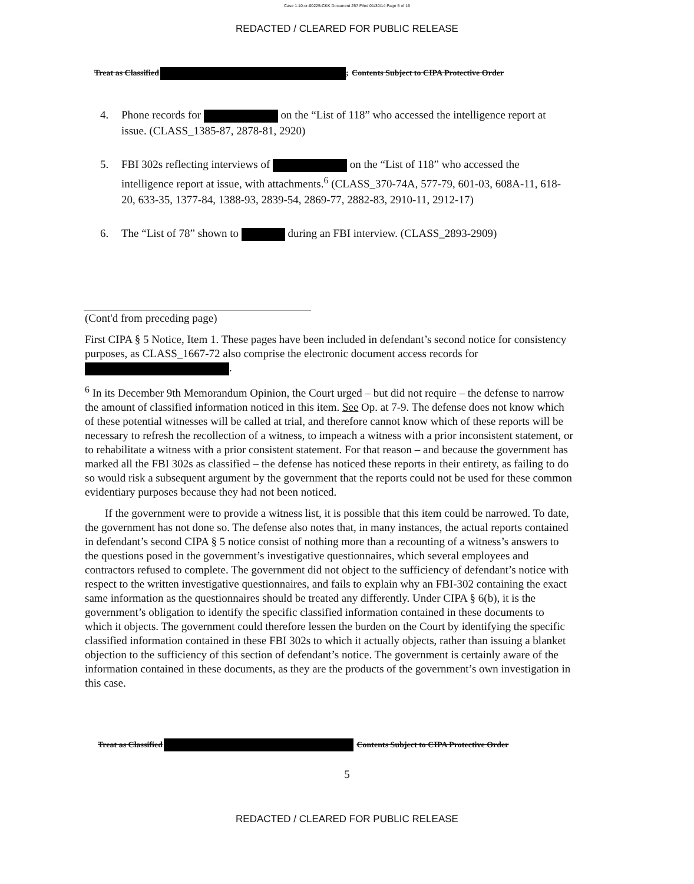Case 1:10-cr-00225-CKK Document 257 Filed 01/30/14 Page 5 of 16
REDACTED / CLEARED FOR PUBLIC RELEASE
Treat as Classified ; Contents Subject to CIPA Protective Order
4. Phone records for on the “List of 118” who accessed the intelligence report at issue. (CLASS_1385-87, 2878-81, 2920)
5. FBI 302s reflecting interviews of on the “List of 118” who accessed the intelligence report at issue, with attachments.<sup>6</sup> (CLASS_370-74A, 577-79, 601-03, 608A-11, 618-20, 633-35, 1377-84, 1388-93, 2839-54, 2869-77, 2882-83, 2910-11, 2912-17)
6. The “List of 78” shown to during an FBI interview. (CLASS_2893-2909)
(Cont'd from preceding page)
First CIPA § 5 Notice, Item 1. These pages have been included in defendant’s second notice for consistency purposes, as CLASS_1667-72 also comprise the electronic document access records for .
<sup>6</sup> In its December 9th Memorandum Opinion, the Court urged – but did not require – the defense to narrow the amount of classified information noticed in this item. See Op. at 7-9. The defense does not know which of these potential witnesses will be called at trial, and therefore cannot know which of these reports will be necessary to refresh the recollection of a witness, to impeach a witness with a prior inconsistent statement, or to rehabilitate a witness with a prior consistent statement. For that reason – and because the government has marked all the FBI 302s as classified – the defense has noticed these reports in their entirety, as failing to do so would risk a subsequent argument by the government that the reports could not be used for these common evidentiary purposes because they had not been noticed.
If the government were to provide a witness list, it is possible that this item could be narrowed. To date, the government has not done so. The defense also notes that, in many instances, the actual reports contained in defendant’s second CIPA § 5 notice consist of nothing more than a recounting of a witness’s answers to the questions posed in the government’s investigative questionnaires, which several employees and contractors refused to complete. The government did not object to the sufficiency of defendant’s notice with respect to the written investigative questionnaires, and fails to explain why an FBI-302 containing the exact same information as the questionnaires should be treated any differently. Under CIPA § 6(b), it is the government’s obligation to identify the specific classified information contained in these documents to which it objects. The government could therefore lessen the burden on the Court by identifying the specific classified information contained in these FBI 302s to which it actually objects, rather than issuing a blanket objection to the sufficiency of this section of defendant’s notice. The government is certainly aware of the information contained in these documents, as they are the products of the government’s own investigation in this case.
Treat as Classified Contents Subject to CIPA Protective Order
5
REDACTED / CLEARED FOR PUBLIC RELEASE